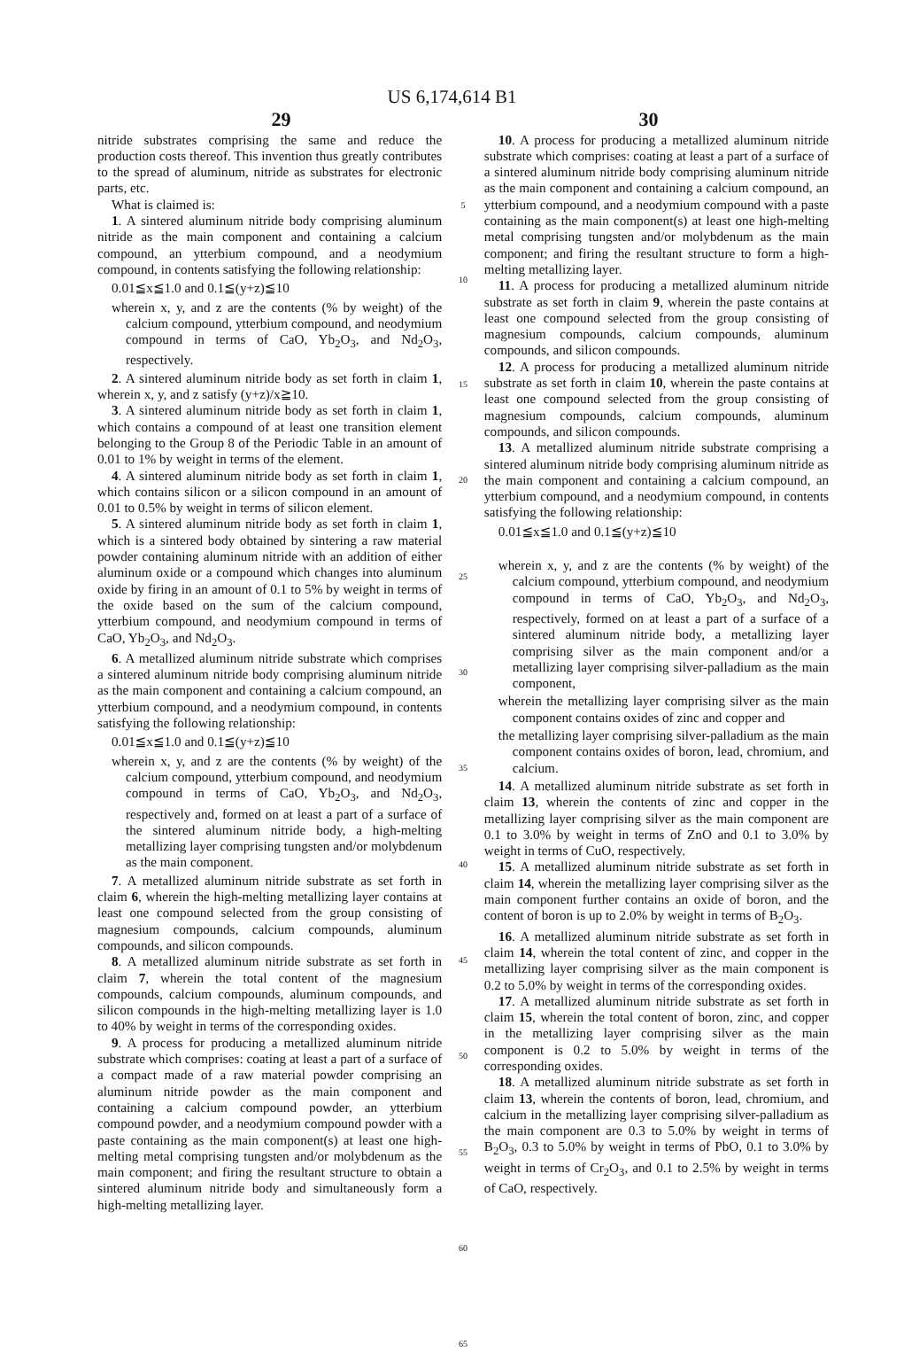US 6,174,614 B1
29 30
nitride substrates comprising the same and reduce the production costs thereof. This invention thus greatly contributes to the spread of aluminum, nitride as substrates for electronic parts, etc.
What is claimed is:
1. A sintered aluminum nitride body comprising aluminum nitride as the main component and containing a calcium compound, an ytterbium compound, and a neodymium compound, in contents satisfying the following relationship:
0.01≦x≦1.0 and 0.1≦(y+z)≦10
wherein x, y, and z are the contents (% by weight) of the calcium compound, ytterbium compound, and neodymium compound in terms of CaO, Yb<sub>2</sub>O<sub>3</sub>, and Nd<sub>2</sub>O<sub>3</sub>, respectively.
2. A sintered aluminum nitride body as set forth in claim 1, wherein x, y, and z satisfy (y+z)/x≧10.
3. A sintered aluminum nitride body as set forth in claim 1, which contains a compound of at least one transition element belonging to the Group 8 of the Periodic Table in an amount of 0.01 to 1% by weight in terms of the element.
4. A sintered aluminum nitride body as set forth in claim 1, which contains silicon or a silicon compound in an amount of 0.01 to 0.5% by weight in terms of silicon element.
5. A sintered aluminum nitride body as set forth in claim 1, which is a sintered body obtained by sintering a raw material powder containing aluminum nitride with an addition of either aluminum oxide or a compound which changes into aluminum oxide by firing in an amount of 0.1 to 5% by weight in terms of the oxide based on the sum of the calcium compound, ytterbium compound, and neodymium compound in terms of CaO, Yb<sub>2</sub>O<sub>3</sub>, and Nd<sub>2</sub>O<sub>3</sub>.
6. A metallized aluminum nitride substrate which comprises a sintered aluminum nitride body comprising aluminum nitride as the main component and containing a calcium compound, an ytterbium compound, and a neodymium compound, in contents satisfying the following relationship:
0.01≦x≦1.0 and 0.1≦(y+z)≦10
wherein x, y, and z are the contents (% by weight) of the calcium compound, ytterbium compound, and neodymium compound in terms of CaO, Yb<sub>2</sub>O<sub>3</sub>, and Nd<sub>2</sub>O<sub>3</sub>, respectively and, formed on at least a part of a surface of the sintered aluminum nitride body, a high-melting metallizing layer comprising tungsten and/or molybdenum as the main component.
7. A metallized aluminum nitride substrate as set forth in claim 6, wherein the high-melting metallizing layer contains at least one compound selected from the group consisting of magnesium compounds, calcium compounds, aluminum compounds, and silicon compounds.
8. A metallized aluminum nitride substrate as set forth in claim 7, wherein the total content of the magnesium compounds, calcium compounds, aluminum compounds, and silicon compounds in the high-melting metallizing layer is 1.0 to 40% by weight in terms of the corresponding oxides.
9. A process for producing a metallized aluminum nitride substrate which comprises: coating at least a part of a surface of a compact made of a raw material powder comprising an aluminum nitride powder as the main component and containing a calcium compound powder, an ytterbium compound powder, and a neodymium compound powder with a paste containing as the main component(s) at least one high-melting metal comprising tungsten and/or molybdenum as the main component; and firing the resultant structure to obtain a sintered aluminum nitride body and simultaneously form a high-melting metallizing layer.
5
10
15
20
25
30
35
40
45
50
55
60
65
10. A process for producing a metallized aluminum nitride substrate which comprises: coating at least a part of a surface of a sintered aluminum nitride body comprising aluminum nitride as the main component and containing a calcium compound, an ytterbium compound, and a neodymium compound with a paste containing as the main component(s) at least one high-melting metal comprising tungsten and/or molybdenum as the main component; and firing the resultant structure to form a high-melting metallizing layer.
11. A process for producing a metallized aluminum nitride substrate as set forth in claim 9, wherein the paste contains at least one compound selected from the group consisting of magnesium compounds, calcium compounds, aluminum compounds, and silicon compounds.
12. A process for producing a metallized aluminum nitride substrate as set forth in claim 10, wherein the paste contains at least one compound selected from the group consisting of magnesium compounds, calcium compounds, aluminum compounds, and silicon compounds.
13. A metallized aluminum nitride substrate comprising a sintered aluminum nitride body comprising aluminum nitride as the main component and containing a calcium compound, an ytterbium compound, and a neodymium compound, in contents satisfying the following relationship:
0.01≦x≦1.0 and 0.1≦(y+z)≦10
wherein x, y, and z are the contents (% by weight) of the calcium compound, ytterbium compound, and neodymium compound in terms of CaO, Yb<sub>2</sub>O<sub>3</sub>, and Nd<sub>2</sub>O<sub>3</sub>, respectively, formed on at least a part of a surface of a sintered aluminum nitride body, a metallizing layer comprising silver as the main component and/or a metallizing layer comprising silver-palladium as the main component,
wherein the metallizing layer comprising silver as the main component contains oxides of zinc and copper and
the metallizing layer comprising silver-palladium as the main component contains oxides of boron, lead, chromium, and calcium.
14. A metallized aluminum nitride substrate as set forth in claim 13, wherein the contents of zinc and copper in the metallizing layer comprising silver as the main component are 0.1 to 3.0% by weight in terms of ZnO and 0.1 to 3.0% by weight in terms of CuO, respectively.
15. A metallized aluminum nitride substrate as set forth in claim 14, wherein the metallizing layer comprising silver as the main component further contains an oxide of boron, and the content of boron is up to 2.0% by weight in terms of B<sub>2</sub>O<sub>3</sub>.
16. A metallized aluminum nitride substrate as set forth in claim 14, wherein the total content of zinc, and copper in the metallizing layer comprising silver as the main component is 0.2 to 5.0% by weight in terms of the corresponding oxides.
17. A metallized aluminum nitride substrate as set forth in claim 15, wherein the total content of boron, zinc, and copper in the metallizing layer comprising silver as the main component is 0.2 to 5.0% by weight in terms of the corresponding oxides.
18. A metallized aluminum nitride substrate as set forth in claim 13, wherein the contents of boron, lead, chromium, and calcium in the metallizing layer comprising silver-palladium as the main component are 0.3 to 5.0% by weight in terms of B<sub>2</sub>O<sub>3</sub>, 0.3 to 5.0% by weight in terms of PbO, 0.1 to 3.0% by weight in terms of Cr<sub>2</sub>O<sub>3</sub>, and 0.1 to 2.5% by weight in terms of CaO, respectively.